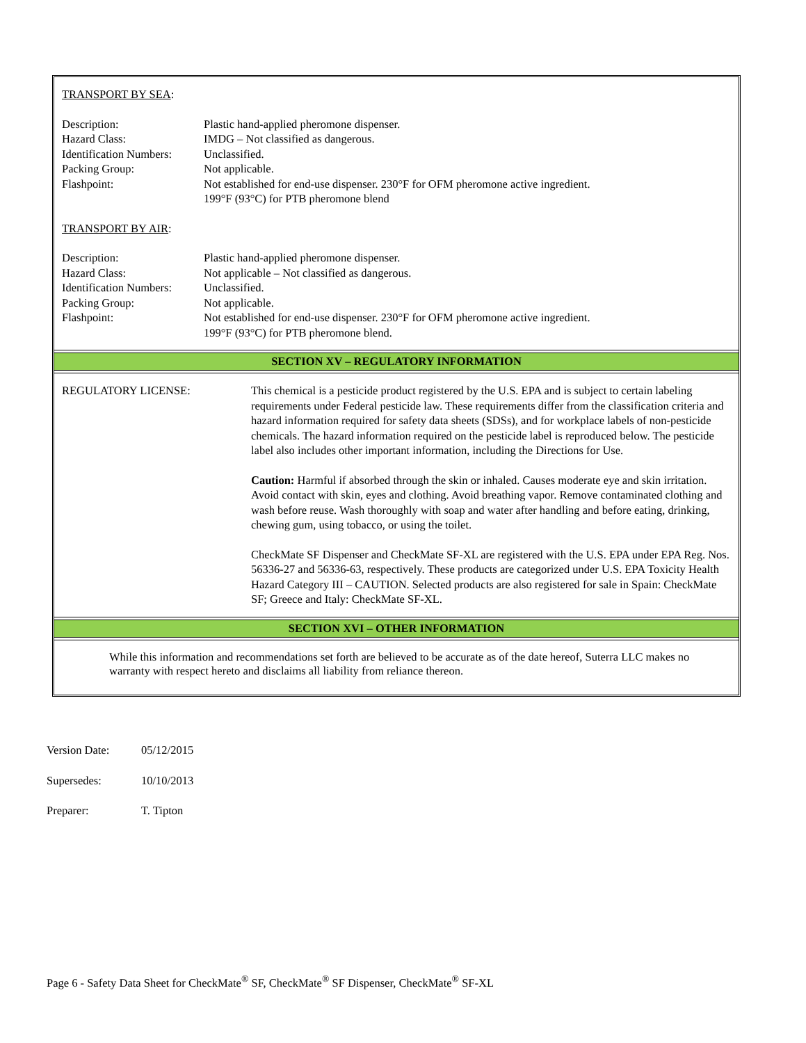TRANSPORT BY SEA:
| Description: | Plastic hand-applied pheromone dispenser. |
| Hazard Class: | IMDG – Not classified as dangerous. |
| Identification Numbers: | Unclassified. |
| Packing Group: | Not applicable. |
| Flashpoint: | Not established for end-use dispenser. 230°F for OFM pheromone active ingredient. 199°F (93°C) for PTB pheromone blend |
TRANSPORT BY AIR:
| Description: | Plastic hand-applied pheromone dispenser. |
| Hazard Class: | Not applicable – Not classified as dangerous. |
| Identification Numbers: | Unclassified. |
| Packing Group: | Not applicable. |
| Flashpoint: | Not established for end-use dispenser. 230°F for OFM pheromone active ingredient. 199°F (93°C) for PTB pheromone blend. |
SECTION XV – REGULATORY INFORMATION
| REGULATORY LICENSE: | This chemical is a pesticide product registered by the U.S. EPA and is subject to certain labeling requirements under Federal pesticide law. These requirements differ from the classification criteria and hazard information required for safety data sheets (SDSs), and for workplace labels of non-pesticide chemicals. The hazard information required on the pesticide label is reproduced below. The pesticide label also includes other important information, including the Directions for Use. Caution: Harmful if absorbed through the skin or inhaled. Causes moderate eye and skin irritation. Avoid contact with skin, eyes and clothing. Avoid breathing vapor. Remove contaminated clothing and wash before reuse. Wash thoroughly with soap and water after handling and before eating, drinking, chewing gum, using tobacco, or using the toilet. CheckMate SF Dispenser and CheckMate SF-XL are registered with the U.S. EPA under EPA Reg. Nos. 56336-27 and 56336-63, respectively. These products are categorized under U.S. EPA Toxicity Health Hazard Category III – CAUTION. Selected products are also registered for sale in Spain: CheckMate SF; Greece and Italy: CheckMate SF-XL. |
SECTION XVI – OTHER INFORMATION
While this information and recommendations set forth are believed to be accurate as of the date hereof, Suterra LLC makes no warranty with respect hereto and disclaims all liability from reliance thereon.
| Version Date: | 05/12/2015 |
| Supersedes: | 10/10/2013 |
| Preparer: | T. Tipton |
Page 6 - Safety Data Sheet for CheckMate<sup>®</sup> SF, CheckMate<sup>®</sup> SF Dispenser, CheckMate<sup>®</sup> SF-XL